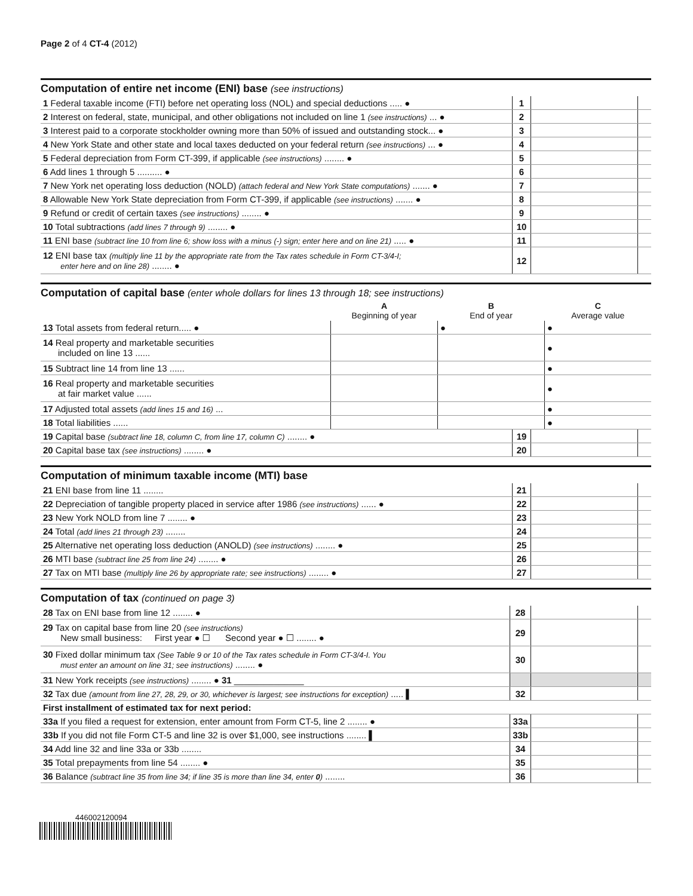Page 2 of 4 CT-4 (2012)
Computation of entire net income (ENI) base (see instructions)
| 1 Federal taxable income (FTI) before net operating loss (NOL) and special deductions ..... ● | 1 | | |
| 2 Interest on federal, state, municipal, and other obligations not included on line 1 (see instructions) ... ● | 2 | | |
| 3 Interest paid to a corporate stockholder owning more than 50% of issued and outstanding stock... ● | 3 | | |
| 4 New York State and other state and local taxes deducted on your federal return (see instructions) ... ● | 4 | | |
| 5 Federal depreciation from Form CT-399, if applicable (see instructions) ........ ● | 5 | | |
| 6 Add lines 1 through 5 .......... ● | 6 | | |
| 7 New York net operating loss deduction (NOLD) (attach federal and New York State computations) ....... ● | 7 | | |
| 8 Allowable New York State depreciation from Form CT-399, if applicable (see instructions) ....... ● | 8 | | |
| 9 Refund or credit of certain taxes (see instructions) ........ ● | 9 | | |
| 10 Total subtractions (add lines 7 through 9) ........ ● | 10 | | |
| 11 ENI base (subtract line 10 from line 6; show loss with a minus (-) sign; enter here and on line 21) ..... ● | 11 | | |
| 12 ENI base tax (multiply line 11 by the appropriate rate from the Tax rates schedule in Form CT-3/4-I; enter here and on line 28) ........ ● | 12 | | |
Computation of capital base (enter whole dollars for lines 13 through 18; see instructions)
| | A Beginning of year | B End of year | C Average value |
| --- | --- | --- | --- |
| 13 Total assets from federal return..... ● | | ● | ● |
| 14 Real property and marketable securities included on line 13 ...... | | | ● |
| 15 Subtract line 14 from line 13 ...... | | | ● |
| 16 Real property and marketable securities at fair market value ...... | | | ● |
| 17 Adjusted total assets (add lines 15 and 16) ... | | | ● |
| 18 Total liabilities ...... | | | ● |
| 19 Capital base (subtract line 18, column C, from line 17, column C) ........ ● | 19 | | |
| 20 Capital base tax (see instructions) ........ ● | 20 | | |
Computation of minimum taxable income (MTI) base
| 21 ENI base from line 11 ........ | 21 | | |
| 22 Depreciation of tangible property placed in service after 1986 (see instructions) ...... ● | 22 | | |
| 23 New York NOLD from line 7 ........ ● | 23 | | |
| 24 Total (add lines 21 through 23) ........ | 24 | | |
| 25 Alternative net operating loss deduction (ANOLD) (see instructions) ........ ● | 25 | | |
| 26 MTI base (subtract line 25 from line 24) ........ ● | 26 | | |
| 27 Tax on MTI base (multiply line 26 by appropriate rate; see instructions) ........ ● | 27 | | |
Computation of tax (continued on page 3)
| 28 Tax on ENI base from line 12 ........ ● | 28 | | |
| 29 Tax on capital base from line 20 (see instructions) New small business: First year ● ☐ Second year ● ☐ ........ ● | 29 | | |
| 30 Fixed dollar minimum tax (See Table 9 or 10 of the Tax rates schedule in Form CT-3/4-I. You must enter an amount on line 31; see instructions) ........ ● | 30 | | |
| 31 New York receipts (see instructions) ........ ● 31 ______________ | | | |
| 32 Tax due (amount from line 27, 28, 29, or 30, whichever is largest; see instructions for exception) ..... ▌ | 32 | | |
| First installment of estimated tax for next period: | | | |
| 33a If you filed a request for extension, enter amount from Form CT-5, line 2 ........ ● | 33a | | |
| 33b If you did not file Form CT-5 and line 32 is over $1,000, see instructions ........ ▌ | 33b | | |
| 34 Add line 32 and line 33a or 33b ........ | 34 | | |
| 35 Total prepayments from line 54 ........ ● | 35 | | |
| 36 Balance (subtract line 35 from line 34; if line 35 is more than line 34, enter 0 ) ........ | 36 | | |
446002120094